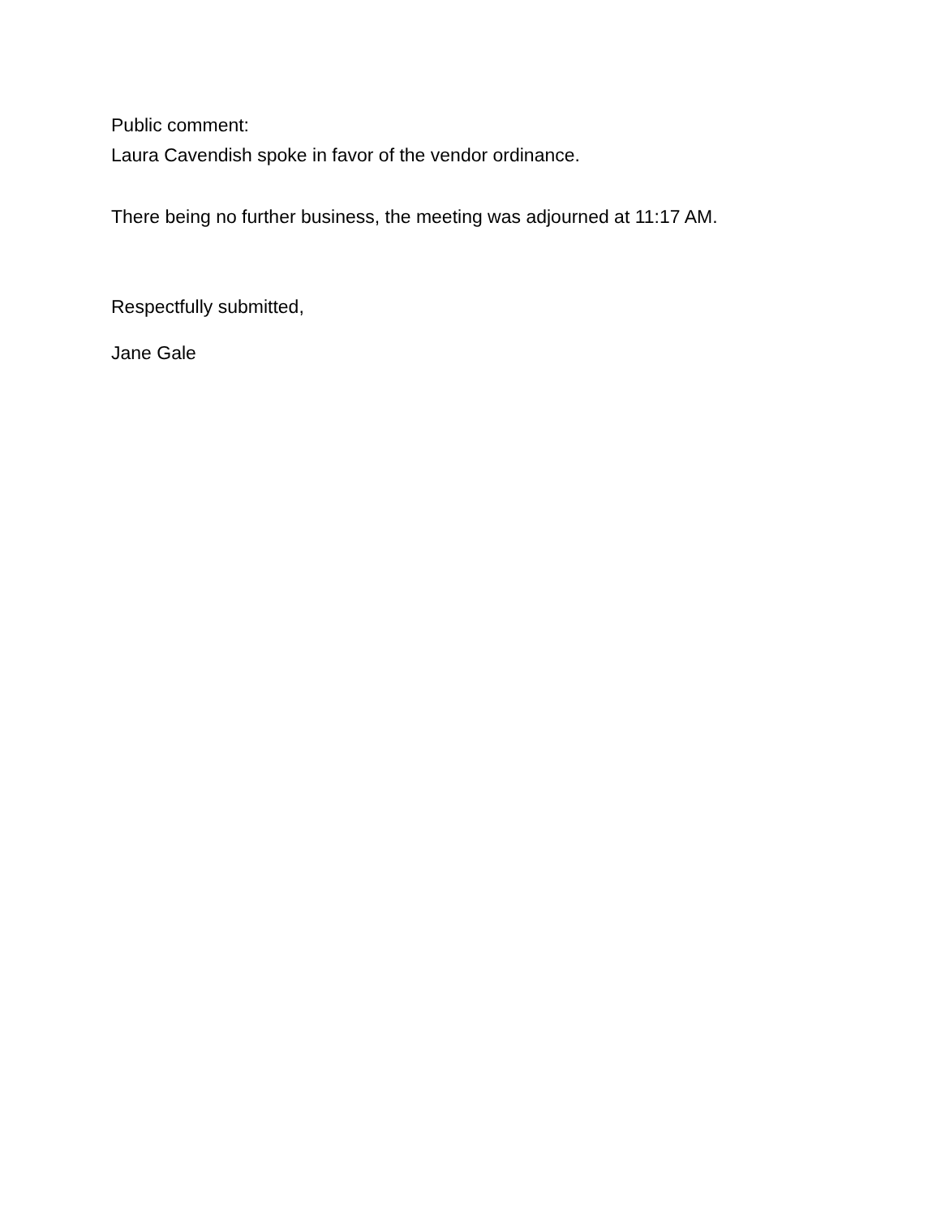Public comment:
Laura Cavendish spoke in favor of the vendor ordinance.
There being no further business, the meeting was adjourned at 11:17 AM.
Respectfully submitted,
Jane Gale